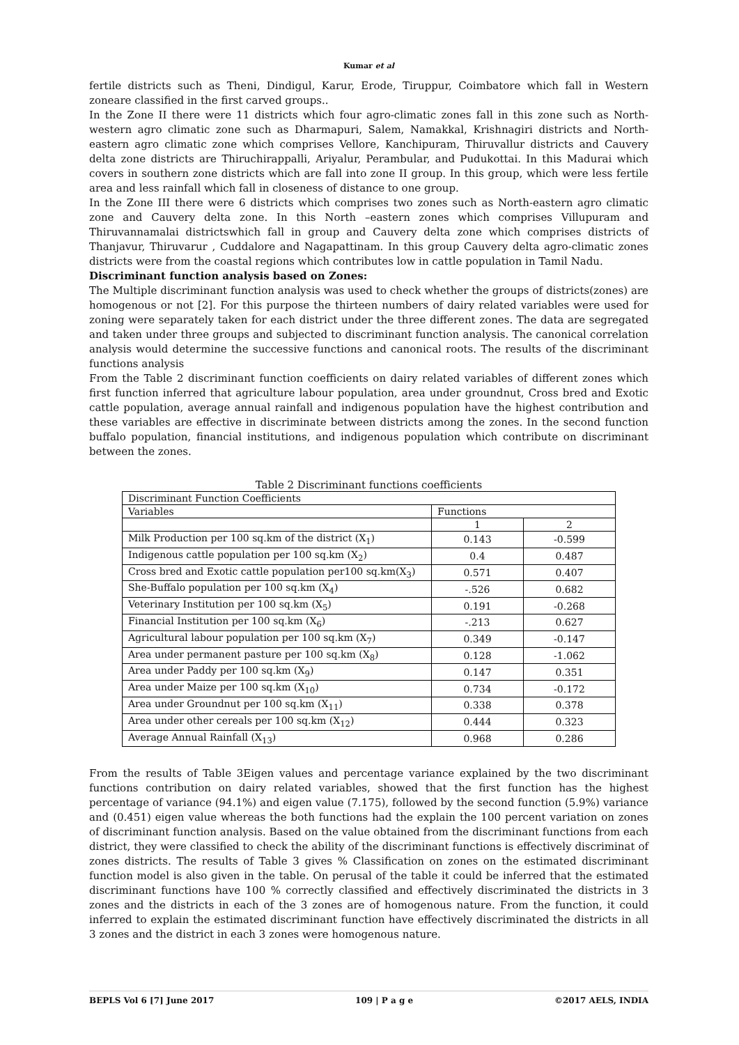Kumar et al
fertile districts such as Theni, Dindigul, Karur, Erode, Tiruppur, Coimbatore which fall in Western zoneare classified in the first carved groups..
In the Zone II there were 11 districts which four agro-climatic zones fall in this zone such as North-western agro climatic zone such as Dharmapuri, Salem, Namakkal, Krishnagiri districts and North-eastern agro climatic zone which comprises Vellore, Kanchipuram, Thiruvallur districts and Cauvery delta zone districts are Thiruchirappalli, Ariyalur, Perambular, and Pudukottai. In this Madurai which covers in southern zone districts which are fall into zone II group. In this group, which were less fertile area and less rainfall which fall in closeness of distance to one group.
In the Zone III there were 6 districts which comprises two zones such as North-eastern agro climatic zone and Cauvery delta zone. In this North –eastern zones which comprises Villupuram and Thiruvannamalai districtswhich fall in group and Cauvery delta zone which comprises districts of Thanjavur, Thiruvarur , Cuddalore and Nagapattinam. In this group Cauvery delta agro-climatic zones districts were from the coastal regions which contributes low in cattle population in Tamil Nadu.
Discriminant function analysis based on Zones:
The Multiple discriminant function analysis was used to check whether the groups of districts(zones) are homogenous or not [2]. For this purpose the thirteen numbers of dairy related variables were used for zoning were separately taken for each district under the three different zones. The data are segregated and taken under three groups and subjected to discriminant function analysis. The canonical correlation analysis would determine the successive functions and canonical roots. The results of the discriminant functions analysis
From the Table 2 discriminant function coefficients on dairy related variables of different zones which first function inferred that agriculture labour population, area under groundnut, Cross bred and Exotic cattle population, average annual rainfall and indigenous population have the highest contribution and these variables are effective in discriminate between districts among the zones. In the second function buffalo population, financial institutions, and indigenous population which contribute on discriminant between the zones.
Table 2 Discriminant functions coefficients
| Discriminant Function Coefficients | | |
| Variables | Functions | |
| | 1 | 2 |
| Milk Production per 100 sq.km of the district (X<sub>1</sub>) | 0.143 | -0.599 |
| Indigenous cattle population per 100 sq.km (X<sub>2</sub>) | 0.4 | 0.487 |
| Cross bred and Exotic cattle population per100 sq.km(X<sub>3</sub>) | 0.571 | 0.407 |
| She-Buffalo population per 100 sq.km (X<sub>4</sub>) | -.526 | 0.682 |
| Veterinary Institution per 100 sq.km (X<sub>5</sub>) | 0.191 | -0.268 |
| Financial Institution per 100 sq.km (X<sub>6</sub>) | -.213 | 0.627 |
| Agricultural labour population per 100 sq.km (X<sub>7</sub>) | 0.349 | -0.147 |
| Area under permanent pasture per 100 sq.km (X<sub>8</sub>) | 0.128 | -1.062 |
| Area under Paddy per 100 sq.km (X<sub>9</sub>) | 0.147 | 0.351 |
| Area under Maize per 100 sq.km (X<sub>10</sub>) | 0.734 | -0.172 |
| Area under Groundnut per 100 sq.km (X<sub>11</sub>) | 0.338 | 0.378 |
| Area under other cereals per 100 sq.km (X<sub>12</sub>) | 0.444 | 0.323 |
| Average Annual Rainfall (X<sub>13</sub>) | 0.968 | 0.286 |
From the results of Table 3Eigen values and percentage variance explained by the two discriminant functions contribution on dairy related variables, showed that the first function has the highest percentage of variance (94.1%) and eigen value (7.175), followed by the second function (5.9%) variance and (0.451) eigen value whereas the both functions had the explain the 100 percent variation on zones of discriminant function analysis. Based on the value obtained from the discriminant functions from each district, they were classified to check the ability of the discriminant functions is effectively discriminat of zones districts. The results of Table 3 gives % Classification on zones on the estimated discriminant function model is also given in the table. On perusal of the table it could be inferred that the estimated discriminant functions have 100 % correctly classified and effectively discriminated the districts in 3 zones and the districts in each of the 3 zones are of homogenous nature. From the function, it could inferred to explain the estimated discriminant function have effectively discriminated the districts in all 3 zones and the district in each 3 zones were homogenous nature.
BEPLS Vol 6 [7] June 2017 109 | P a g e ©2017 AELS, INDIA